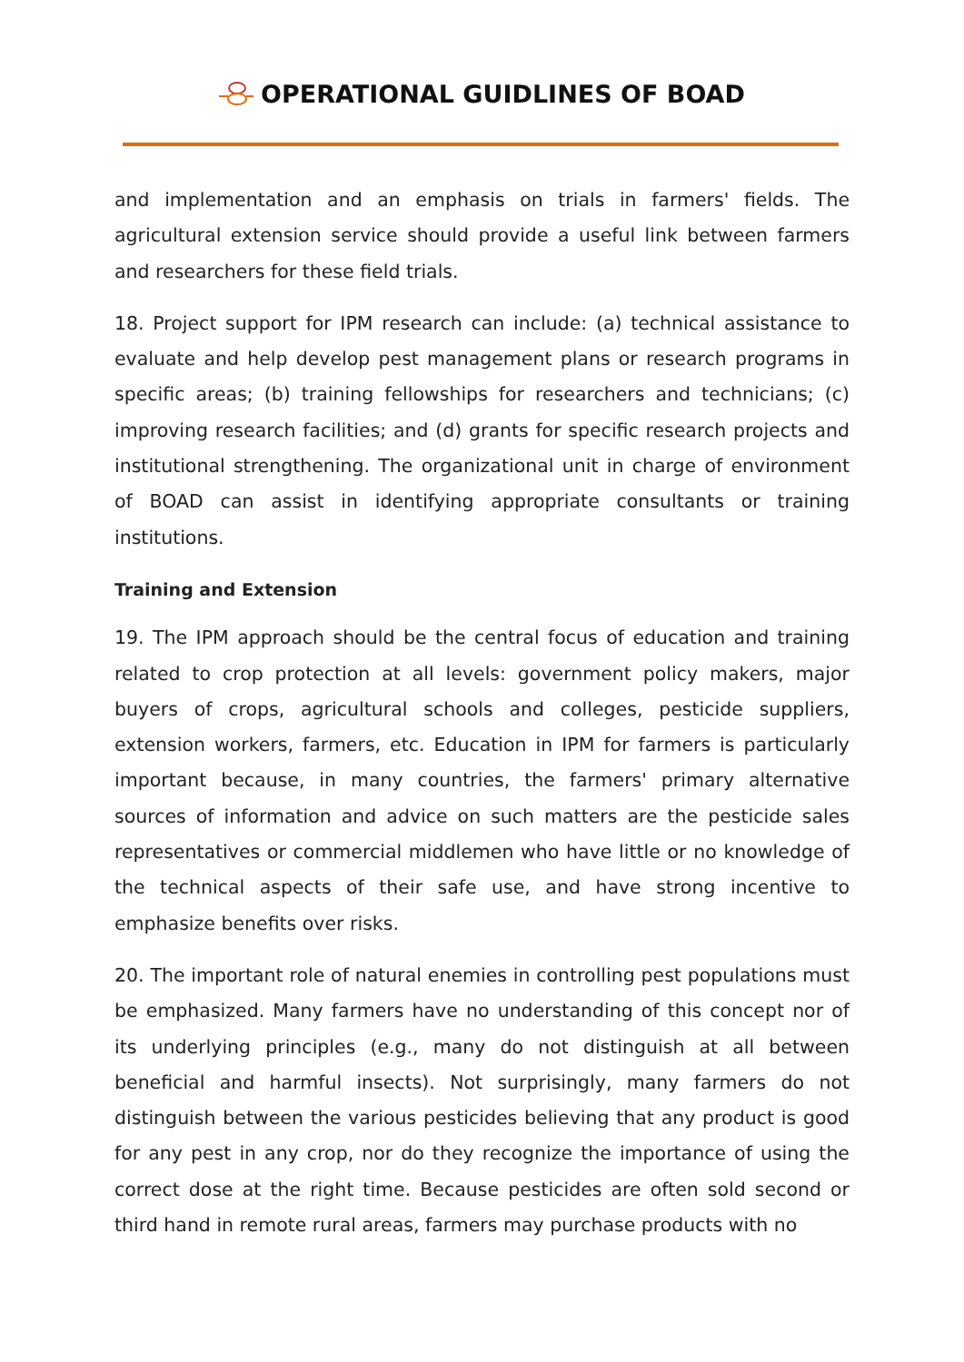OPERATIONAL GUIDLINES OF BOAD
and implementation and an emphasis on trials in farmers' fields. The agricultural extension service should provide a useful link between farmers and researchers for these field trials.
18. Project support for IPM research can include: (a) technical assistance to evaluate and help develop pest management plans or research programs in specific areas; (b) training fellowships for researchers and technicians; (c) improving research facilities; and (d) grants for specific research projects and institutional strengthening. The organizational unit in charge of environment of BOAD can assist in identifying appropriate consultants or training institutions.
Training and Extension
19. The IPM approach should be the central focus of education and training related to crop protection at all levels: government policy makers, major buyers of crops, agricultural schools and colleges, pesticide suppliers, extension workers, farmers, etc. Education in IPM for farmers is particularly important because, in many countries, the farmers' primary alternative sources of information and advice on such matters are the pesticide sales representatives or commercial middlemen who have little or no knowledge of the technical aspects of their safe use, and have strong incentive to emphasize benefits over risks.
20. The important role of natural enemies in controlling pest populations must be emphasized. Many farmers have no understanding of this concept nor of its underlying principles (e.g., many do not distinguish at all between beneficial and harmful insects). Not surprisingly, many farmers do not distinguish between the various pesticides believing that any product is good for any pest in any crop, nor do they recognize the importance of using the correct dose at the right time. Because pesticides are often sold second or third hand in remote rural areas, farmers may purchase products with no